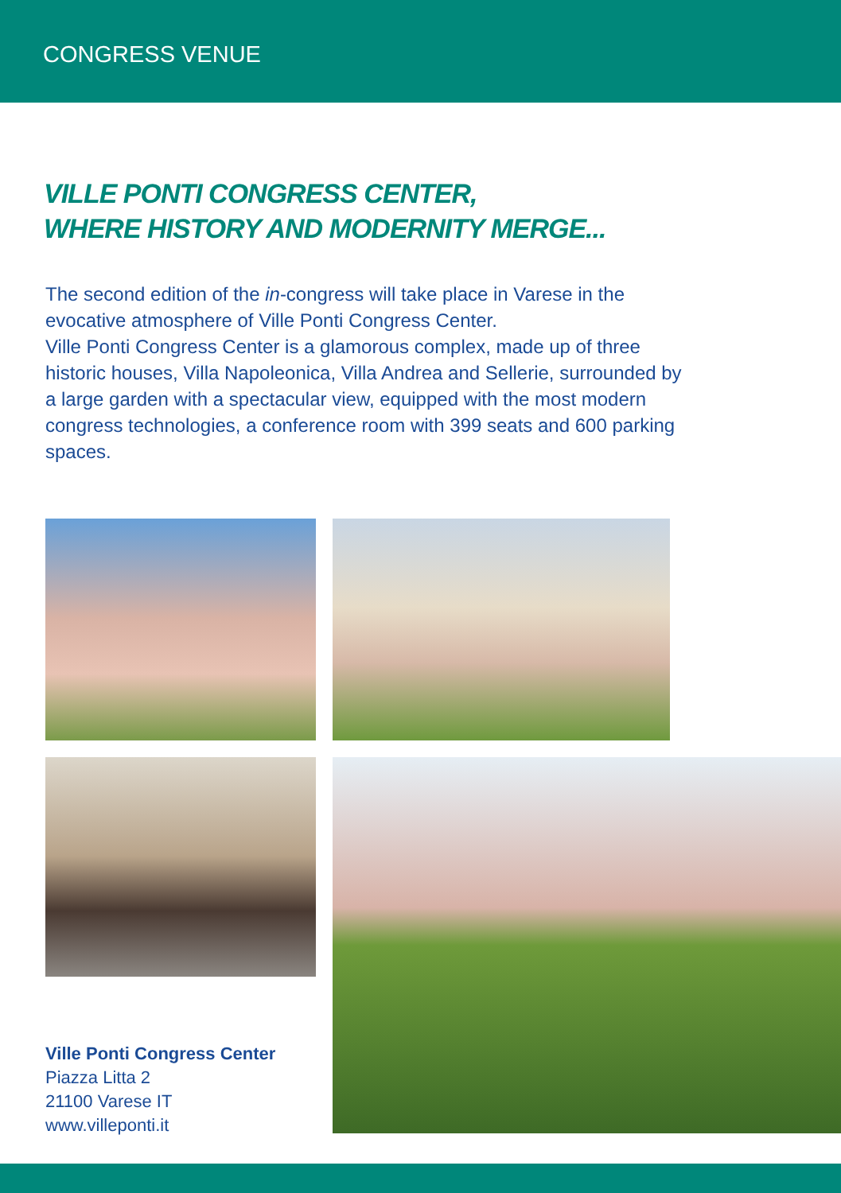CONGRESS VENUE
VILLE PONTI CONGRESS CENTER,
WHERE HISTORY AND MODERNITY MERGE...
The second edition of the in-congress will take place in Varese in the evocative atmosphere of Ville Ponti Congress Center.
Ville Ponti Congress Center is a glamorous complex, made up of three historic houses, Villa Napoleonica, Villa Andrea and Sellerie, surrounded by a large garden with a spectacular view, equipped with the most modern congress technologies, a conference room with 399 seats and 600 parking spaces.
Ville Ponti Congress Center
Piazza Litta 2
21100 Varese IT
www.villeponti.it